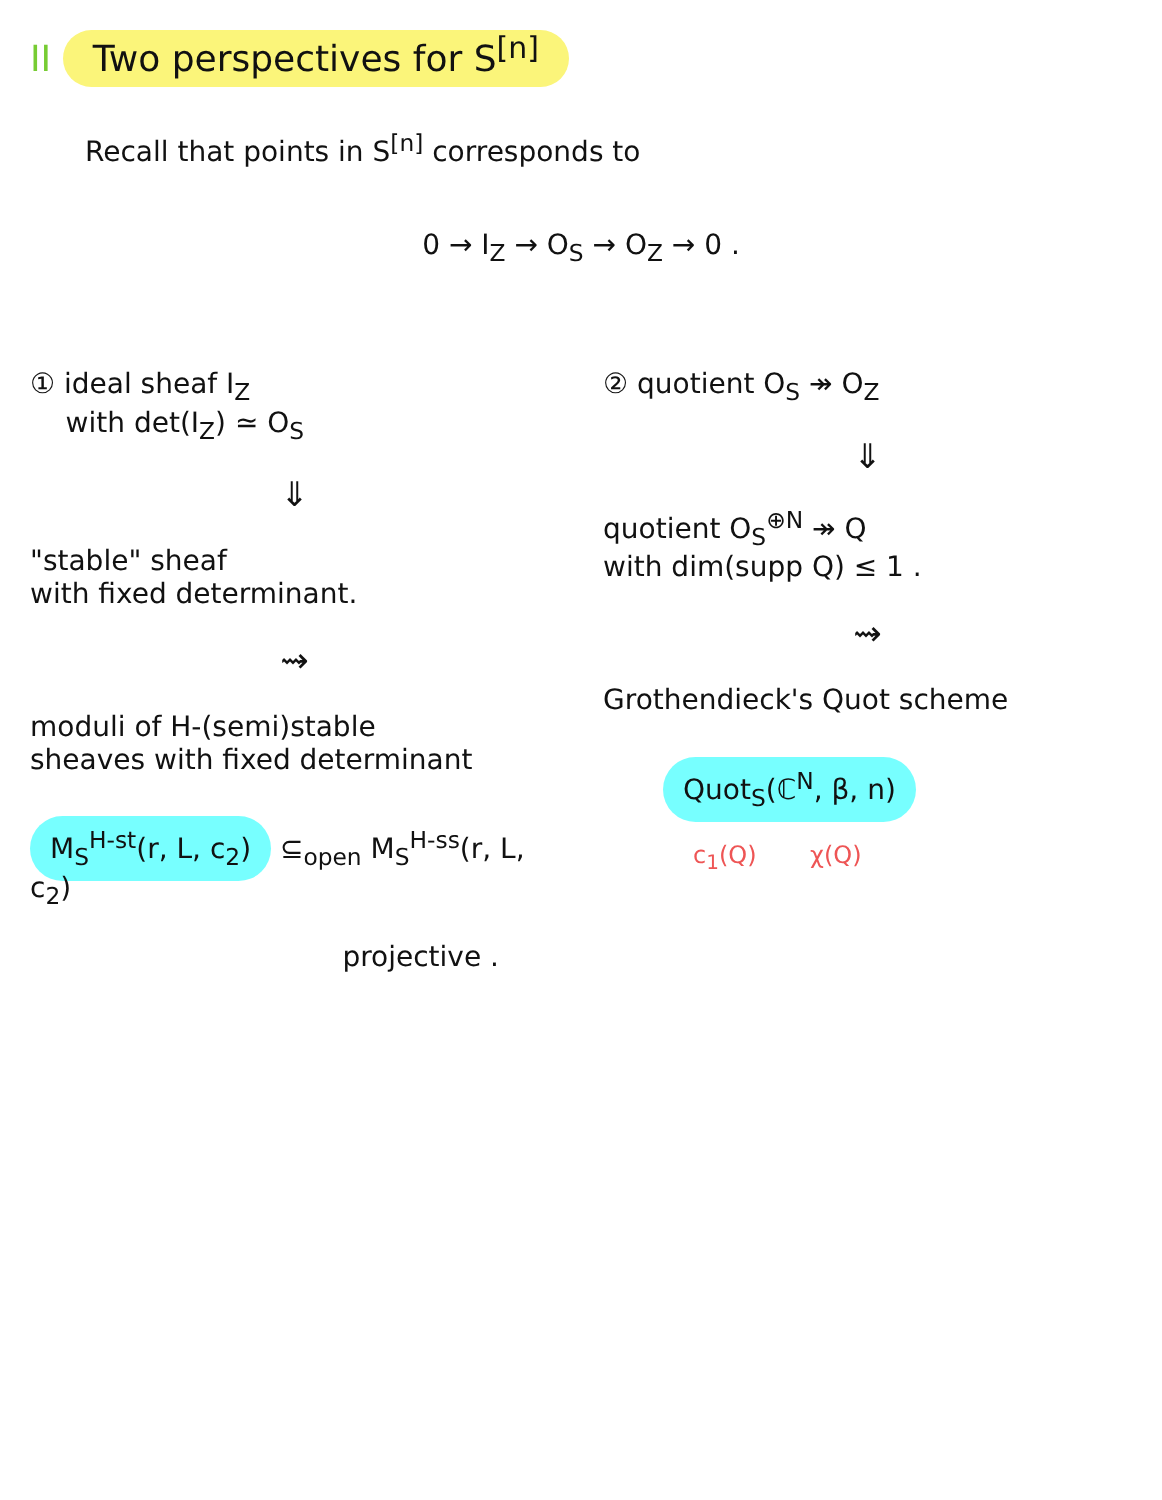II Two perspectives for S<sup>[n]</sup>
Recall that points in S<sup>[n]</sup> corresponds to
0 → I<sub>Z</sub> → O<sub>S</sub> → O<sub>Z</sub> → 0 .
① ideal sheaf I<sub>Z</sub>
with det(I<sub>Z</sub>) ≃ O<sub>S</sub>
⇓
"stable" sheaf
with fixed determinant.
⇝
moduli of H-(semi)stable
sheaves with fixed determinant
M<sub>S</sub><sup>H-st</sup>(r, L, c<sub>2</sub>) ⊆<sub>open</sub> M<sub>S</sub><sup>H-ss</sup>(r, L, c<sub>2</sub>)
projective .
② quotient O<sub>S</sub> ↠ O<sub>Z</sub>
⇓
quotient O<sub>S</sub><sup>⊕N</sup> ↠ Q
with dim(supp Q) ≤ 1 .
⇝
Grothendieck's Quot scheme
Quot<sub>S</sub>(ℂ<sup>N</sup>, β, n)
c<sub>1</sub>(Q) χ(Q)